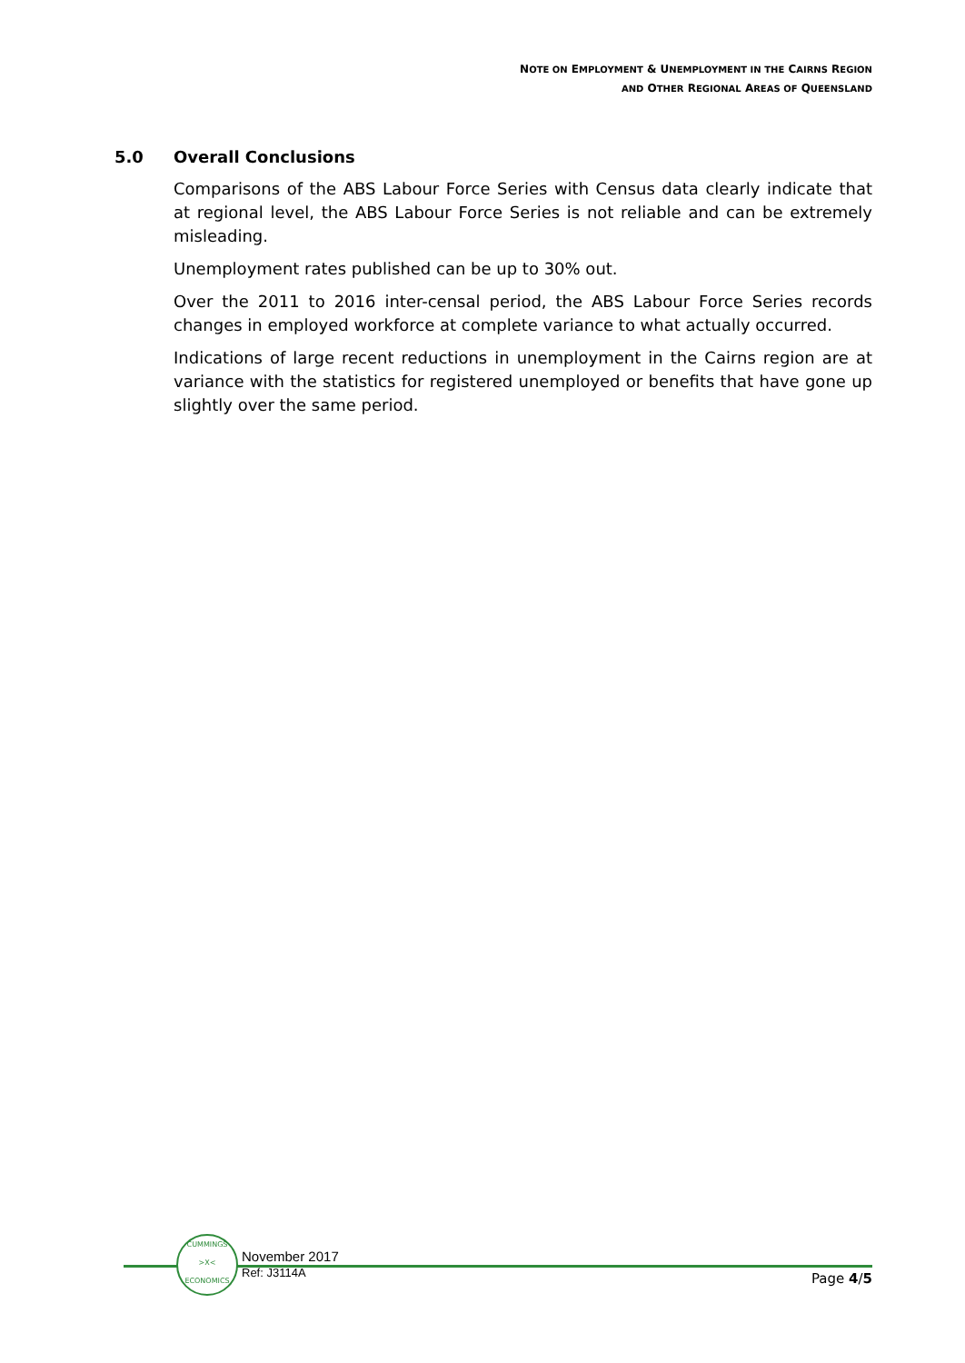NOTE ON EMPLOYMENT & UNEMPLOYMENT IN THE CAIRNS REGION
AND OTHER REGIONAL AREAS OF QUEENSLAND
5.0 Overall Conclusions
Comparisons of the ABS Labour Force Series with Census data clearly indicate that at regional level, the ABS Labour Force Series is not reliable and can be extremely misleading.
Unemployment rates published can be up to 30% out.
Over the 2011 to 2016 inter-censal period, the ABS Labour Force Series records changes in employed workforce at complete variance to what actually occurred.
Indications of large recent reductions in unemployment in the Cairns region are at variance with the statistics for registered unemployed or benefits that have gone up slightly over the same period.
CUMMINGS
>X<
ECONOMICS
November 2017
Ref: J3114A
Page 4/5